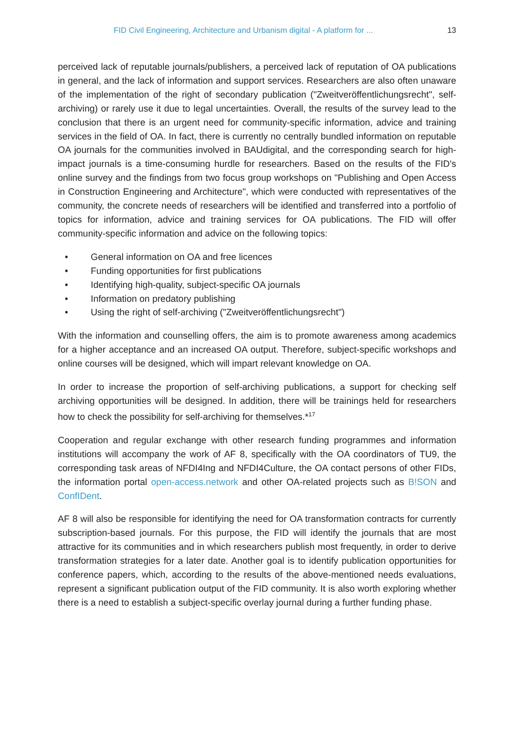FID Civil Engineering, Architecture and Urbanism digital - A platform for ... 13
perceived lack of reputable journals/publishers, a perceived lack of reputation of OA publications in general, and the lack of information and support services. Researchers are also often unaware of the implementation of the right of secondary publication ("Zweitveröffentlichungsrecht", self-archiving) or rarely use it due to legal uncertainties. Overall, the results of the survey lead to the conclusion that there is an urgent need for community-specific information, advice and training services in the field of OA. In fact, there is currently no centrally bundled information on reputable OA journals for the communities involved in BAUdigital, and the corresponding search for high-impact journals is a time-consuming hurdle for researchers. Based on the results of the FID's online survey and the findings from two focus group workshops on "Publishing and Open Access in Construction Engineering and Architecture", which were conducted with representatives of the community, the concrete needs of researchers will be identified and transferred into a portfolio of topics for information, advice and training services for OA publications. The FID will offer community-specific information and advice on the following topics:
• General information on OA and free licences
• Funding opportunities for first publications
• Identifying high-quality, subject-specific OA journals
• Information on predatory publishing
• Using the right of self-archiving ("Zweitveröffentlichungsrecht")
With the information and counselling offers, the aim is to promote awareness among academics for a higher acceptance and an increased OA output. Therefore, subject-specific workshops and online courses will be designed, which will impart relevant knowledge on OA.
In order to increase the proportion of self-archiving publications, a support for checking self archiving opportunities will be designed. In addition, there will be trainings held for researchers how to check the possibility for self-archiving for themselves.*<sup>17</sup>
Cooperation and regular exchange with other research funding programmes and information institutions will accompany the work of AF 8, specifically with the OA coordinators of TU9, the corresponding task areas of NFDI4Ing and NFDI4Culture, the OA contact persons of other FIDs, the information portal open-access.network and other OA-related projects such as B!SON and ConfIDent.
AF 8 will also be responsible for identifying the need for OA transformation contracts for currently subscription-based journals. For this purpose, the FID will identify the journals that are most attractive for its communities and in which researchers publish most frequently, in order to derive transformation strategies for a later date. Another goal is to identify publication opportunities for conference papers, which, according to the results of the above-mentioned needs evaluations, represent a significant publication output of the FID community. It is also worth exploring whether there is a need to establish a subject-specific overlay journal during a further funding phase.